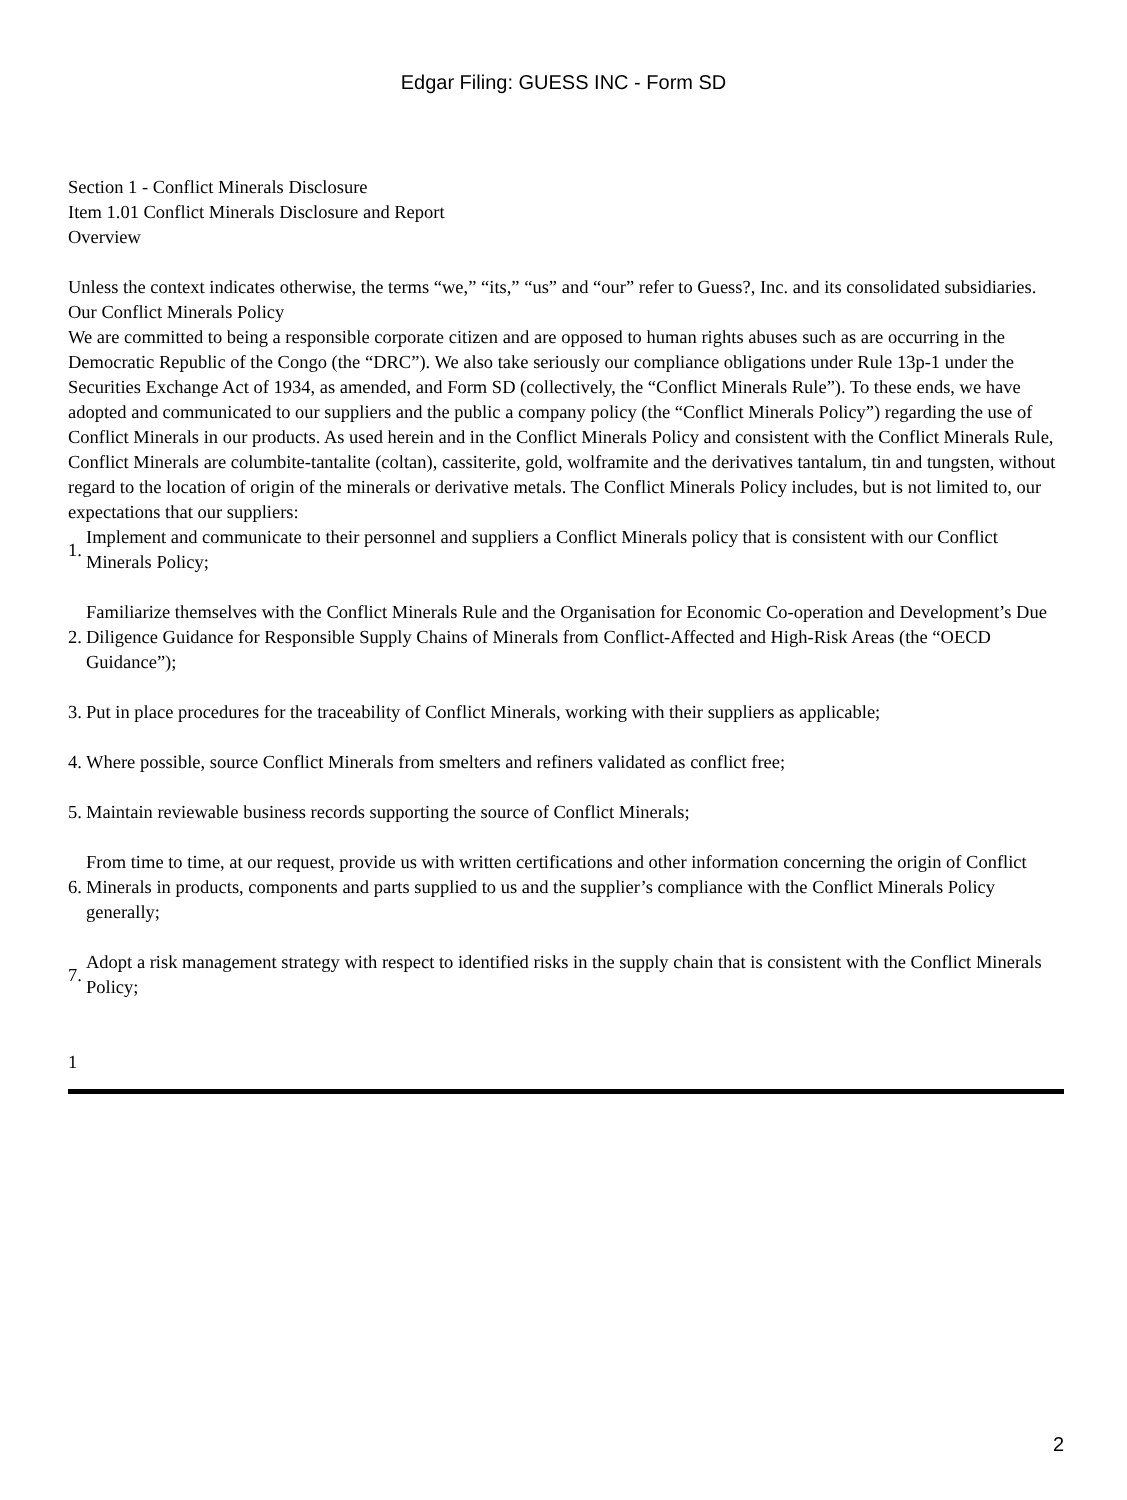Edgar Filing: GUESS INC - Form SD
Section 1 - Conflict Minerals Disclosure
Item 1.01 Conflict Minerals Disclosure and Report
Overview
Unless the context indicates otherwise, the terms “we,” “its,” “us” and “our” refer to Guess?, Inc. and its consolidated subsidiaries.
Our Conflict Minerals Policy
We are committed to being a responsible corporate citizen and are opposed to human rights abuses such as are occurring in the Democratic Republic of the Congo (the “DRC”). We also take seriously our compliance obligations under Rule 13p-1 under the Securities Exchange Act of 1934, as amended, and Form SD (collectively, the “Conflict Minerals Rule”). To these ends, we have adopted and communicated to our suppliers and the public a company policy (the “Conflict Minerals Policy”) regarding the use of Conflict Minerals in our products. As used herein and in the Conflict Minerals Policy and consistent with the Conflict Minerals Rule, Conflict Minerals are columbite-tantalite (coltan), cassiterite, gold, wolframite and the derivatives tantalum, tin and tungsten, without regard to the location of origin of the minerals or derivative metals. The Conflict Minerals Policy includes, but is not limited to, our expectations that our suppliers:
| 1. | Implement and communicate to their personnel and suppliers a Conflict Minerals policy that is consistent with our Conflict Minerals Policy; |
| 2. | Familiarize themselves with the Conflict Minerals Rule and the Organisation for Economic Co-operation and Development’s Due Diligence Guidance for Responsible Supply Chains of Minerals from Conflict-Affected and High-Risk Areas (the “OECD Guidance”); |
| 3. | Put in place procedures for the traceability of Conflict Minerals, working with their suppliers as applicable; |
| 4. | Where possible, source Conflict Minerals from smelters and refiners validated as conflict free; |
| 5. | Maintain reviewable business records supporting the source of Conflict Minerals; |
| 6. | From time to time, at our request, provide us with written certifications and other information concerning the origin of Conflict Minerals in products, components and parts supplied to us and the supplier’s compliance with the Conflict Minerals Policy generally; |
| 7. | Adopt a risk management strategy with respect to identified risks in the supply chain that is consistent with the Conflict Minerals Policy; |
1
2